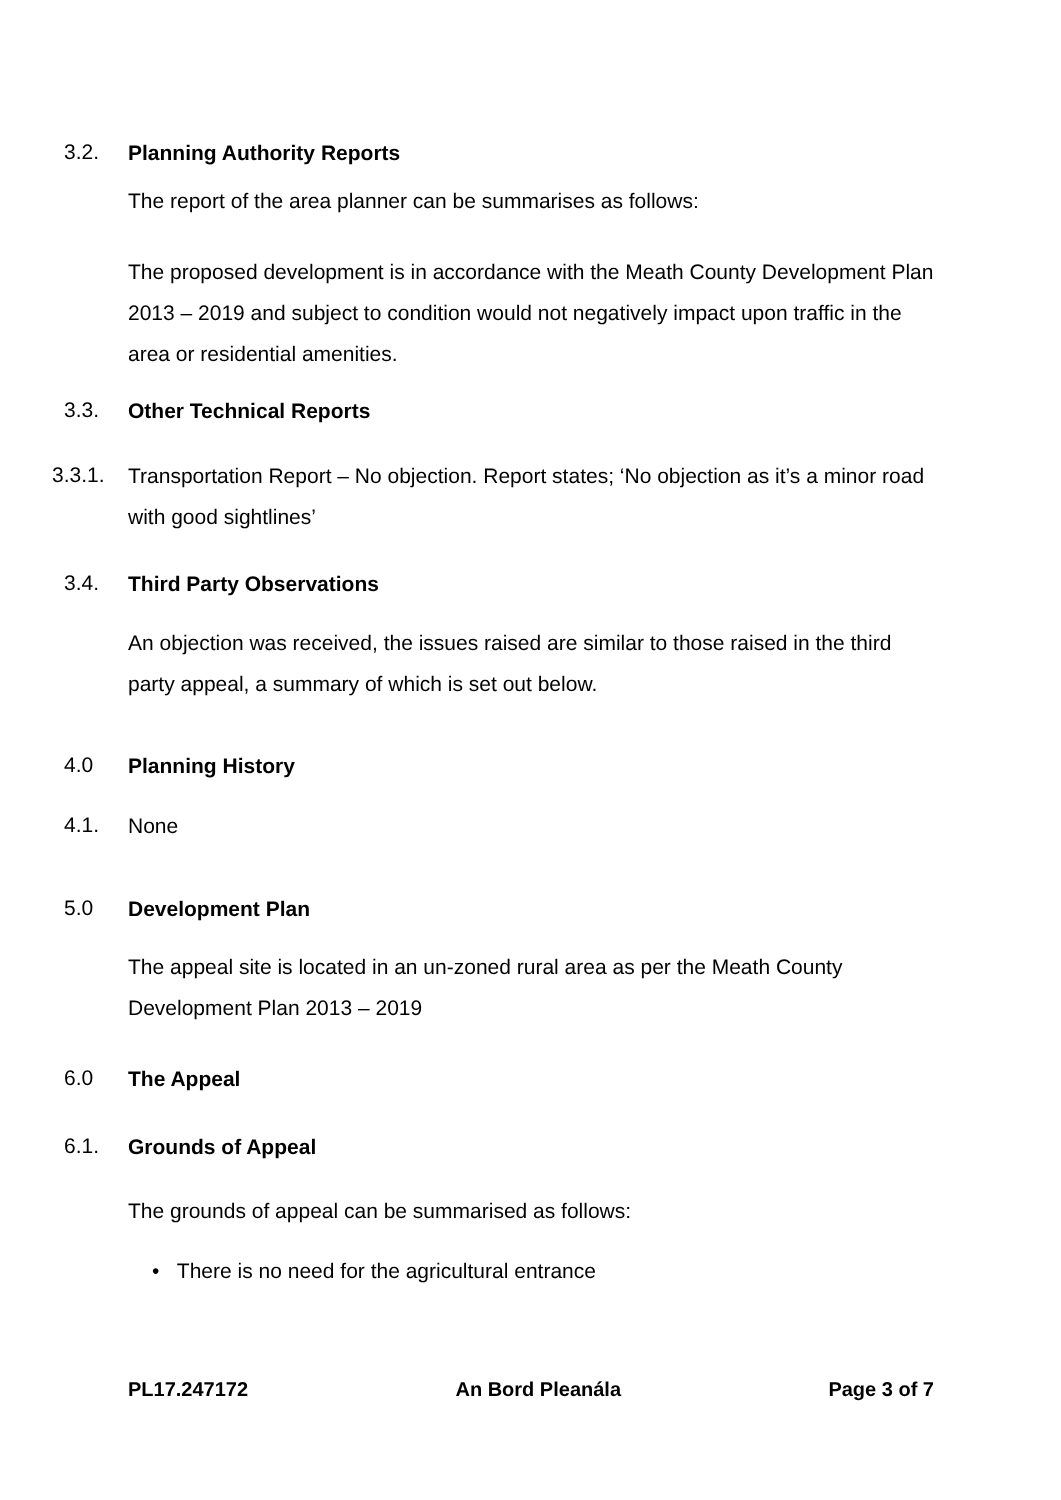3.2. Planning Authority Reports
The report of the area planner can be summarises as follows:
The proposed development is in accordance with the Meath County Development Plan 2013 – 2019 and subject to condition would not negatively impact upon traffic in the area or residential amenities.
3.3. Other Technical Reports
3.3.1.
Transportation Report – No objection. Report states; ‘No objection as it’s a minor road with good sightlines’
3.4. Third Party Observations
An objection was received, the issues raised are similar to those raised in the third party appeal, a summary of which is set out below.
4.0 Planning History
4.1. None
5.0 Development Plan
The appeal site is located in an un-zoned rural area as per the Meath County Development Plan 2013 – 2019
6.0 The Appeal
6.1. Grounds of Appeal
The grounds of appeal can be summarised as follows:
• There is no need for the agricultural entrance
PL17.247172 An Bord Pleanála Page 3 of 7